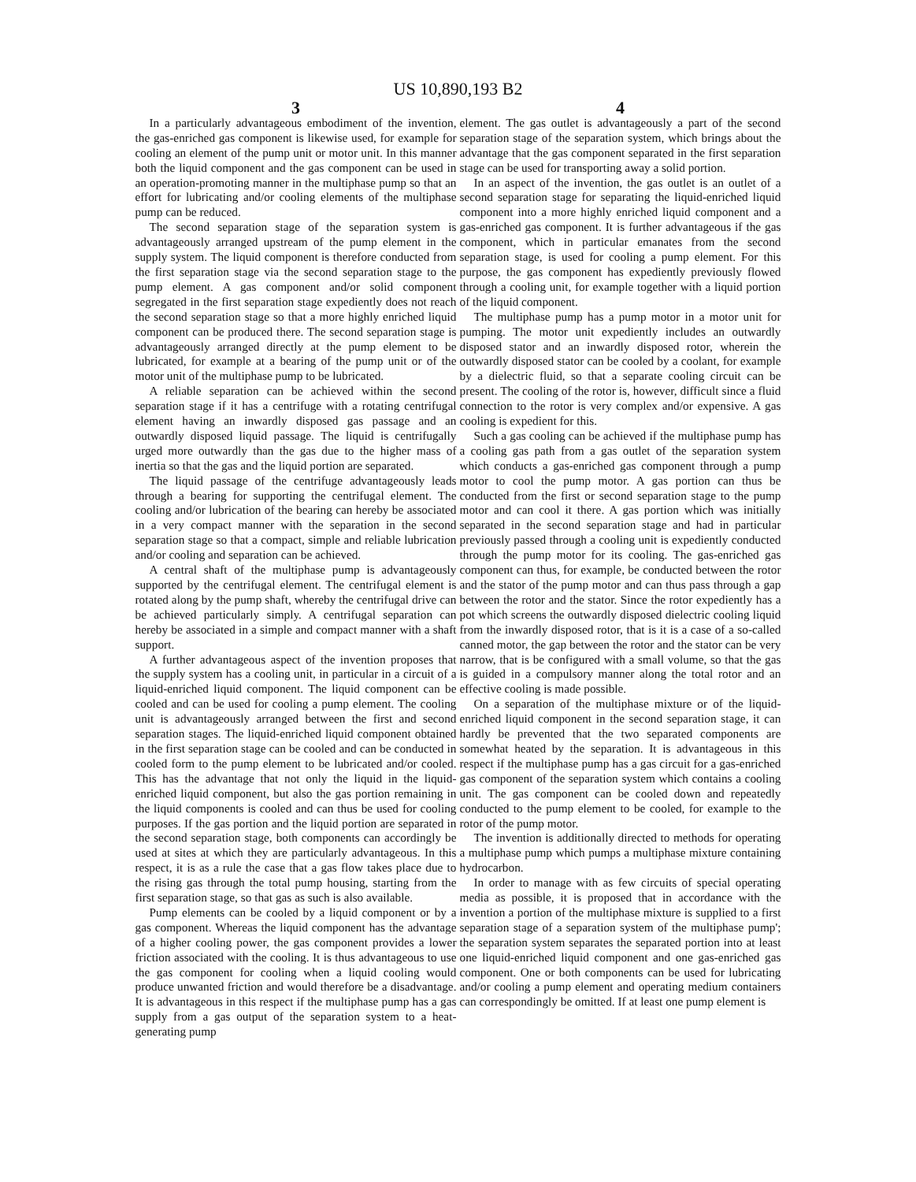US 10,890,193 B2
3
In a particularly advantageous embodiment of the invention, the gas-enriched gas component is likewise used, for example for cooling an element of the pump unit or motor unit. In this manner both the liquid component and the gas component can be used in an operation-promoting manner in the multiphase pump so that an effort for lubricating and/or cooling elements of the multiphase pump can be reduced.
The second separation stage of the separation system is advantageously arranged upstream of the pump element in the supply system. The liquid component is therefore conducted from the first separation stage via the second separation stage to the pump element. A gas component and/or solid component segregated in the first separation stage expediently does not reach the second separation stage so that a more highly enriched liquid component can be produced there. The second separation stage is advantageously arranged directly at the pump element to be lubricated, for example at a bearing of the pump unit or of the motor unit of the multiphase pump to be lubricated.
A reliable separation can be achieved within the second separation stage if it has a centrifuge with a rotating centrifugal element having an inwardly disposed gas passage and an outwardly disposed liquid passage. The liquid is centrifugally urged more outwardly than the gas due to the higher mass of inertia so that the gas and the liquid portion are separated.
The liquid passage of the centrifuge advantageously leads through a bearing for supporting the centrifugal element. The cooling and/or lubrication of the bearing can hereby be associated in a very compact manner with the separation in the second separation stage so that a compact, simple and reliable lubrication and/or cooling and separation can be achieved.
A central shaft of the multiphase pump is advantageously supported by the centrifugal element. The centrifugal element is rotated along by the pump shaft, whereby the centrifugal drive can be achieved particularly simply. A centrifugal separation can hereby be associated in a simple and compact manner with a shaft support.
A further advantageous aspect of the invention proposes that the supply system has a cooling unit, in particular in a circuit of a liquid-enriched liquid component. The liquid component can be cooled and can be used for cooling a pump element. The cooling unit is advantageously arranged between the first and second separation stages. The liquid-enriched liquid component obtained in the first separation stage can be cooled and can be conducted in cooled form to the pump element to be lubricated and/or cooled. This has the advantage that not only the liquid in the liquid-enriched liquid component, but also the gas portion remaining in the liquid components is cooled and can thus be used for cooling purposes. If the gas portion and the liquid portion are separated in the second separation stage, both components can accordingly be used at sites at which they are particularly advantageous. In this respect, it is as a rule the case that a gas flow takes place due to the rising gas through the total pump housing, starting from the first separation stage, so that gas as such is also available.
Pump elements can be cooled by a liquid component or by a gas component. Whereas the liquid component has the advantage of a higher cooling power, the gas component provides a lower friction associated with the cooling. It is thus advantageous to use the gas component for cooling when a liquid cooling would produce unwanted friction and would therefore be a disadvantage. It is advantageous in this respect if the multiphase pump has a gas supply from a gas output of the separation system to a heat-generating pump
4
element. The gas outlet is advantageously a part of the second separation stage of the separation system, which brings about the advantage that the gas component separated in the first separation stage can be used for transporting away a solid portion.
In an aspect of the invention, the gas outlet is an outlet of a second separation stage for separating the liquid-enriched liquid component into a more highly enriched liquid component and a gas-enriched gas component. It is further advantageous if the gas component, which in particular emanates from the second separation stage, is used for cooling a pump element. For this purpose, the gas component has expediently previously flowed through a cooling unit, for example together with a liquid portion of the liquid component.
The multiphase pump has a pump motor in a motor unit for pumping. The motor unit expediently includes an outwardly disposed stator and an inwardly disposed rotor, wherein the outwardly disposed stator can be cooled by a coolant, for example by a dielectric fluid, so that a separate cooling circuit can be present. The cooling of the rotor is, however, difficult since a fluid connection to the rotor is very complex and/or expensive. A gas cooling is expedient for this.
Such a gas cooling can be achieved if the multiphase pump has a cooling gas path from a gas outlet of the separation system which conducts a gas-enriched gas component through a pump motor to cool the pump motor. A gas portion can thus be conducted from the first or second separation stage to the pump motor and can cool it there. A gas portion which was initially separated in the second separation stage and had in particular previously passed through a cooling unit is expediently conducted through the pump motor for its cooling. The gas-enriched gas component can thus, for example, be conducted between the rotor and the stator of the pump motor and can thus pass through a gap between the rotor and the stator. Since the rotor expediently has a pot which screens the outwardly disposed dielectric cooling liquid from the inwardly disposed rotor, that is it is a case of a so-called canned motor, the gap between the rotor and the stator can be very narrow, that is be configured with a small volume, so that the gas is guided in a compulsory manner along the total rotor and an effective cooling is made possible.
On a separation of the multiphase mixture or of the liquid-enriched liquid component in the second separation stage, it can hardly be prevented that the two separated components are somewhat heated by the separation. It is advantageous in this respect if the multiphase pump has a gas circuit for a gas-enriched gas component of the separation system which contains a cooling unit. The gas component can be cooled down and repeatedly conducted to the pump element to be cooled, for example to the rotor of the pump motor.
The invention is additionally directed to methods for operating a multiphase pump which pumps a multiphase mixture containing hydrocarbon.
In order to manage with as few circuits of special operating media as possible, it is proposed that in accordance with the invention a portion of the multiphase mixture is supplied to a first separation stage of a separation system of the multiphase pump'; the separation system separates the separated portion into at least one liquid-enriched liquid component and one gas-enriched gas component. One or both components can be used for lubricating and/or cooling a pump element and operating medium containers can correspondingly be omitted. If at least one pump element is